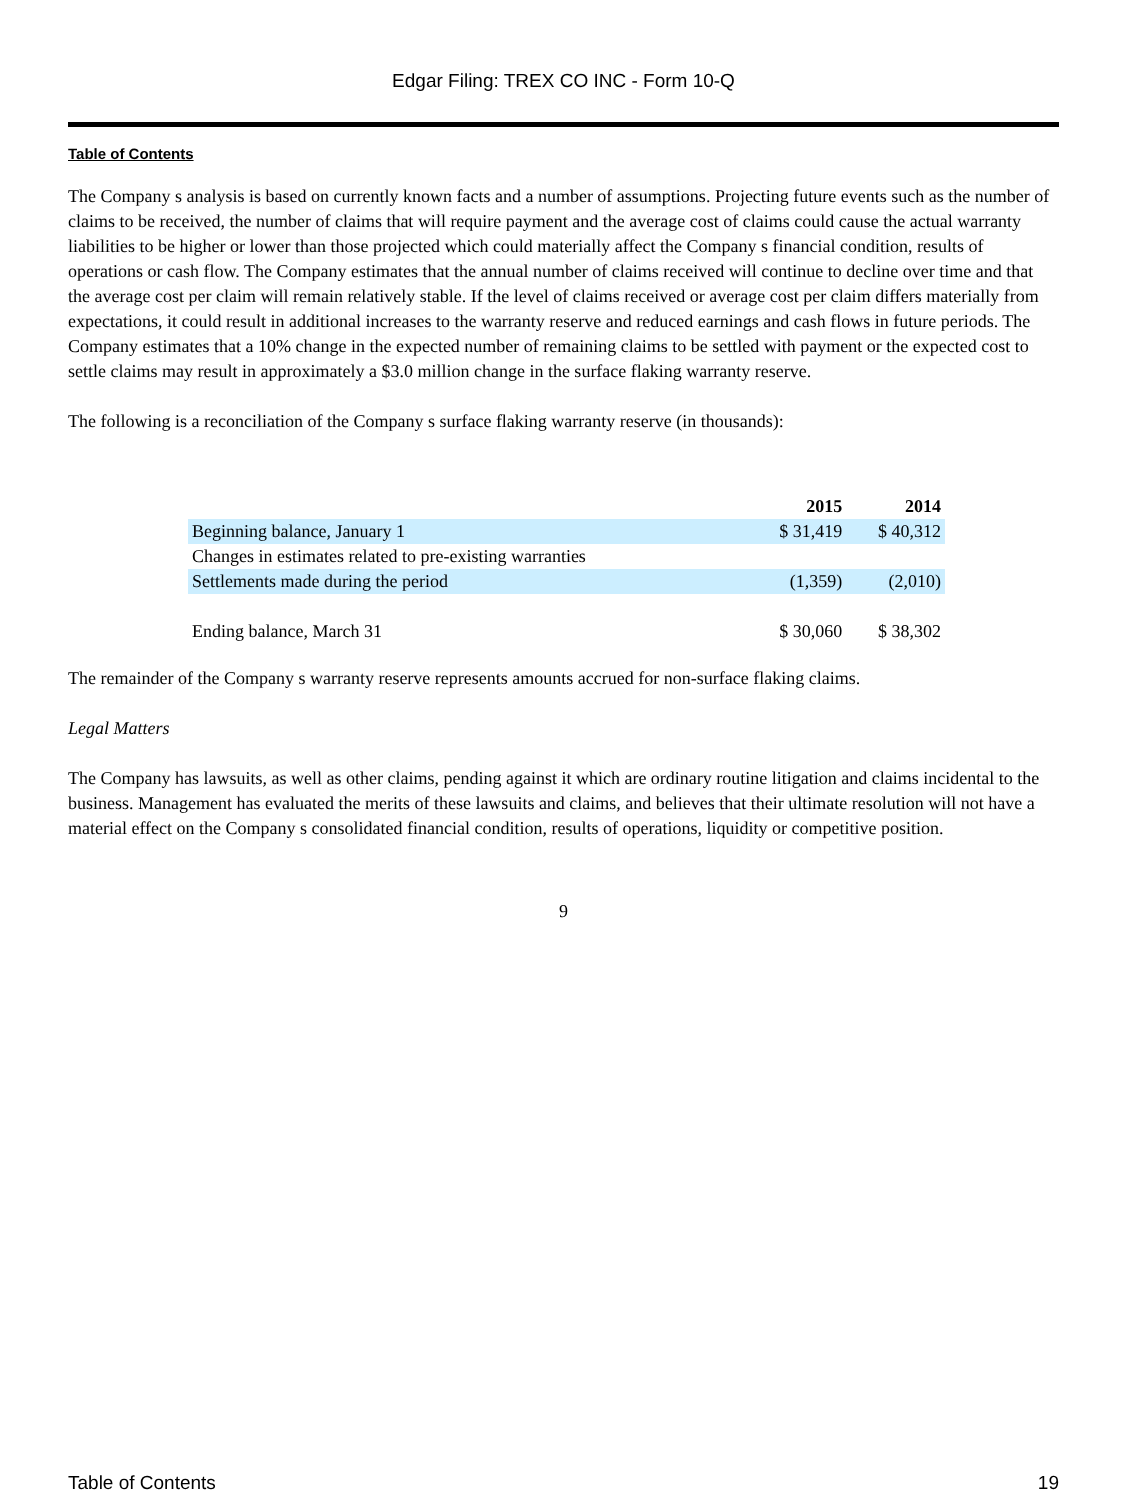Edgar Filing: TREX CO INC - Form 10-Q
Table of Contents
The Company s analysis is based on currently known facts and a number of assumptions. Projecting future events such as the number of claims to be received, the number of claims that will require payment and the average cost of claims could cause the actual warranty liabilities to be higher or lower than those projected which could materially affect the Company s financial condition, results of operations or cash flow. The Company estimates that the annual number of claims received will continue to decline over time and that the average cost per claim will remain relatively stable. If the level of claims received or average cost per claim differs materially from expectations, it could result in additional increases to the warranty reserve and reduced earnings and cash flows in future periods. The Company estimates that a 10% change in the expected number of remaining claims to be settled with payment or the expected cost to settle claims may result in approximately a $3.0 million change in the surface flaking warranty reserve.
The following is a reconciliation of the Company s surface flaking warranty reserve (in thousands):
| | 2015 | 2014 |
| --- | --- | --- |
| Beginning balance, January 1 | $ 31,419 | $ 40,312 |
| Changes in estimates related to pre-existing warranties | | |
| Settlements made during the period | (1,359) | (2,010) |
| Ending balance, March 31 | $ 30,060 | $ 38,302 |
The remainder of the Company s warranty reserve represents amounts accrued for non-surface flaking claims.
Legal Matters
The Company has lawsuits, as well as other claims, pending against it which are ordinary routine litigation and claims incidental to the business. Management has evaluated the merits of these lawsuits and claims, and believes that their ultimate resolution will not have a material effect on the Company s consolidated financial condition, results of operations, liquidity or competitive position.
9
Table of Contents 19